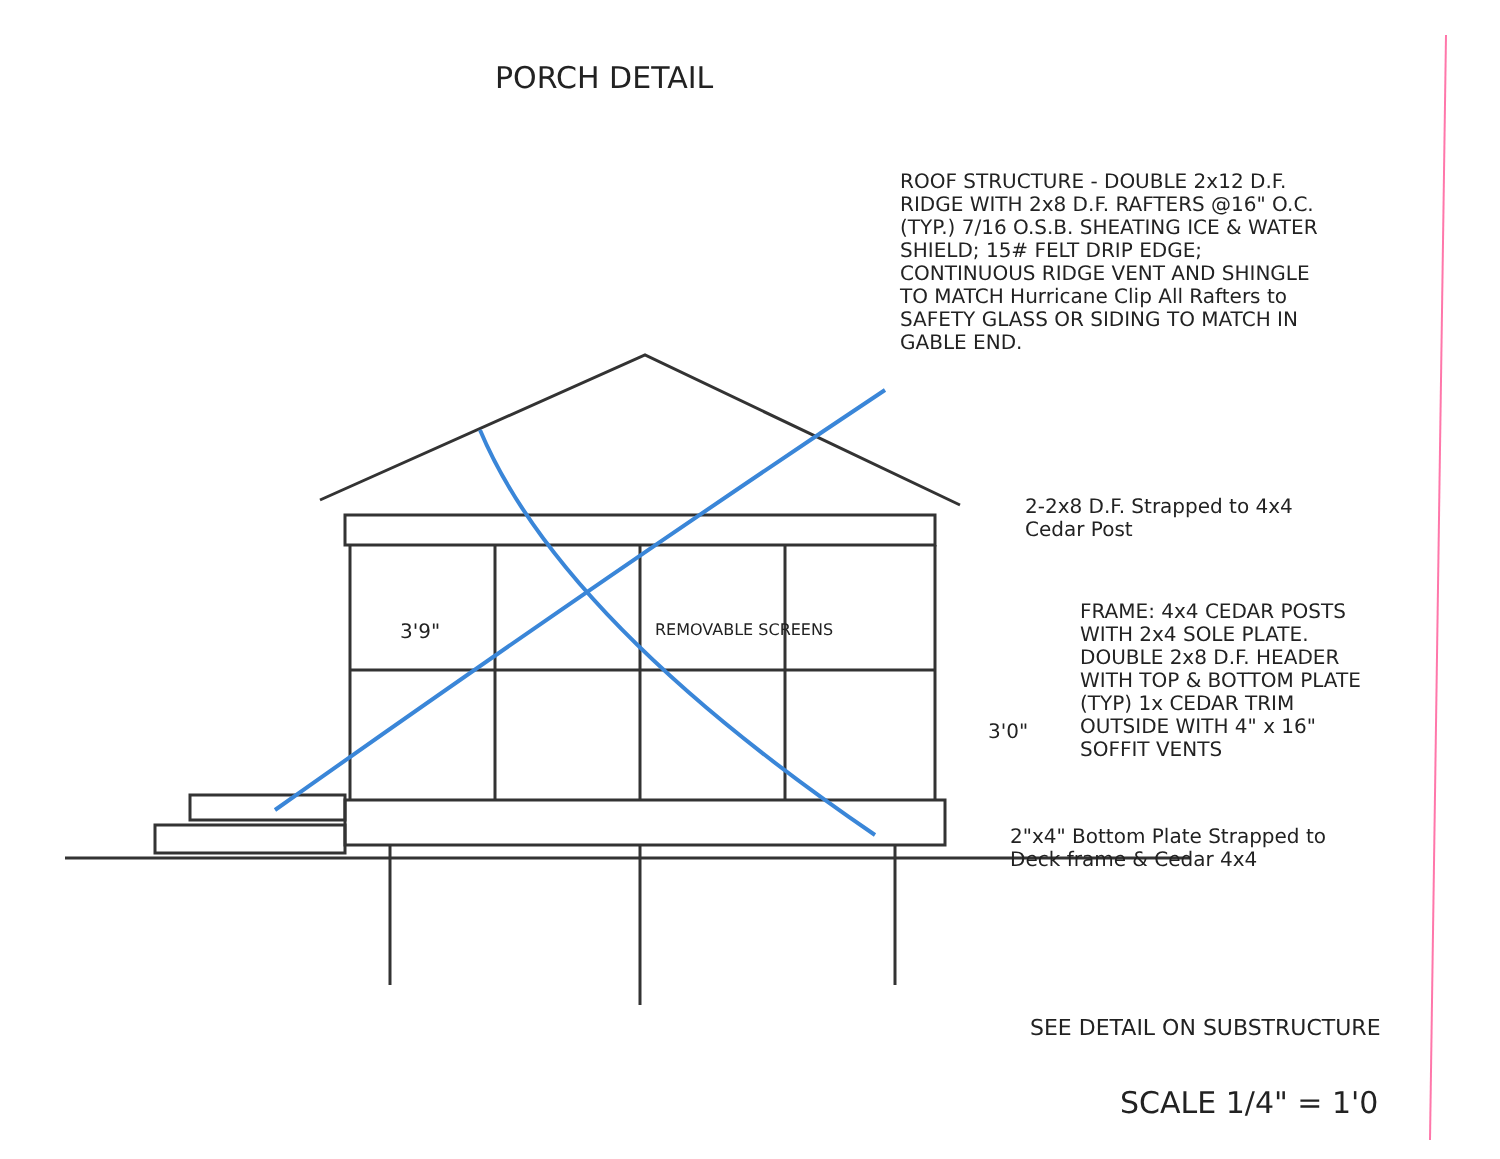PORCH DETAIL
ROOF STRUCTURE - DOUBLE 2x12 D.F. RIDGE WITH 2x8 D.F. RAFTERS @16" O.C. (TYP.) 7/16 O.S.B. SHEATING ICE & WATER SHIELD; 15# FELT DRIP EDGE; CONTINUOUS RIDGE VENT AND SHINGLE TO MATCH Hurricane Clip All Rafters to SAFETY GLASS OR SIDING TO MATCH IN GABLE END.
2-2x8 D.F. Strapped to 4x4 Cedar Post
FRAME: 4x4 CEDAR POSTS WITH 2x4 SOLE PLATE. DOUBLE 2x8 D.F. HEADER WITH TOP & BOTTOM PLATE (TYP) 1x CEDAR TRIM OUTSIDE WITH 4" x 16" SOFFIT VENTS
3'9" REMOVABLE SCREENS
3'0"
2"x4" Bottom Plate Strapped to Deck frame & Cedar 4x4
SEE DETAIL ON SUBSTRUCTURE
SCALE 1/4" = 1'0